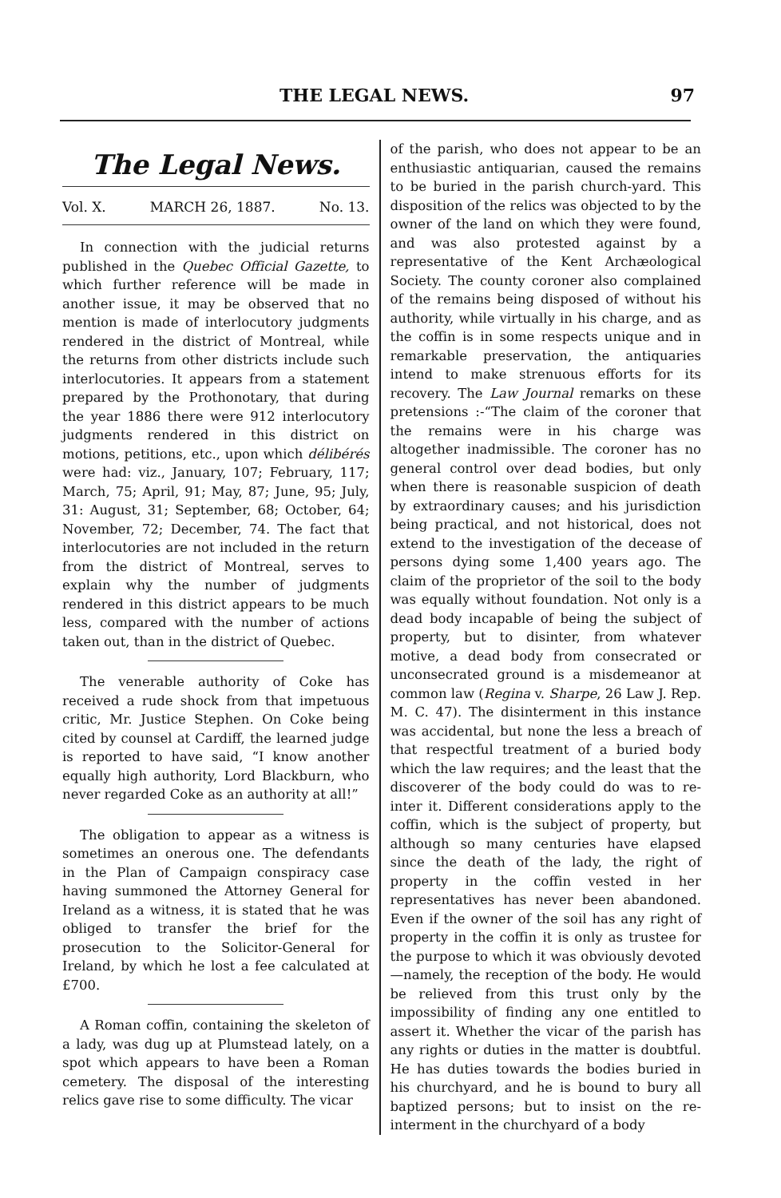THE LEGAL NEWS. 97
The Legal News.
Vol. X. MARCH 26, 1887. No. 13.
In connection with the judicial returns published in the Quebec Official Gazette, to which further reference will be made in another issue, it may be observed that no mention is made of interlocutory judgments rendered in the district of Montreal, while the returns from other districts include such interlocutories. It appears from a statement prepared by the Prothonotary, that during the year 1886 there were 912 interlocutory judgments rendered in this district on motions, petitions, etc., upon which délibérés were had: viz., January, 107; February, 117; March, 75; April, 91; May, 87; June, 95; July, 31: August, 31; September, 68; October, 64; November, 72; December, 74. The fact that interlocutories are not included in the return from the district of Montreal, serves to explain why the number of judgments rendered in this district appears to be much less, compared with the number of actions taken out, than in the district of Quebec.
The venerable authority of Coke has received a rude shock from that impetuous critic, Mr. Justice Stephen. On Coke being cited by counsel at Cardiff, the learned judge is reported to have said, “I know another equally high authority, Lord Blackburn, who never regarded Coke as an authority at all!”
The obligation to appear as a witness is sometimes an onerous one. The defendants in the Plan of Campaign conspiracy case having summoned the Attorney General for Ireland as a witness, it is stated that he was obliged to transfer the brief for the prosecution to the Solicitor-General for Ireland, by which he lost a fee calculated at £700.
A Roman coffin, containing the skeleton of a lady, was dug up at Plumstead lately, on a spot which appears to have been a Roman cemetery. The disposal of the interesting relics gave rise to some difficulty. The vicar
of the parish, who does not appear to be an enthusiastic antiquarian, caused the remains to be buried in the parish church-yard. This disposition of the relics was objected to by the owner of the land on which they were found, and was also protested against by a representative of the Kent Archæological Society. The county coroner also complained of the remains being disposed of without his authority, while virtually in his charge, and as the coffin is in some respects unique and in remarkable preservation, the antiquaries intend to make strenuous efforts for its recovery. The Law Journal remarks on these pretensions :-“The claim of the coroner that the remains were in his charge was altogether inadmissible. The coroner has no general control over dead bodies, but only when there is reasonable suspicion of death by extraordinary causes; and his jurisdiction being practical, and not historical, does not extend to the investigation of the decease of persons dying some 1,400 years ago. The claim of the proprietor of the soil to the body was equally without foundation. Not only is a dead body incapable of being the subject of property, but to disinter, from whatever motive, a dead body from consecrated or unconsecrated ground is a misdemeanor at common law (Regina v. Sharpe, 26 Law J. Rep. M. C. 47). The disinterment in this instance was accidental, but none the less a breach of that respectful treatment of a buried body which the law requires; and the least that the discoverer of the body could do was to re-inter it. Different considerations apply to the coffin, which is the subject of property, but although so many centuries have elapsed since the death of the lady, the right of property in the coffin vested in her representatives has never been abandoned. Even if the owner of the soil has any right of property in the coffin it is only as trustee for the purpose to which it was obviously devoted —namely, the reception of the body. He would be relieved from this trust only by the impossibility of finding any one entitled to assert it. Whether the vicar of the parish has any rights or duties in the matter is doubtful. He has duties towards the bodies buried in his churchyard, and he is bound to bury all baptized persons; but to insist on the re-interment in the churchyard of a body